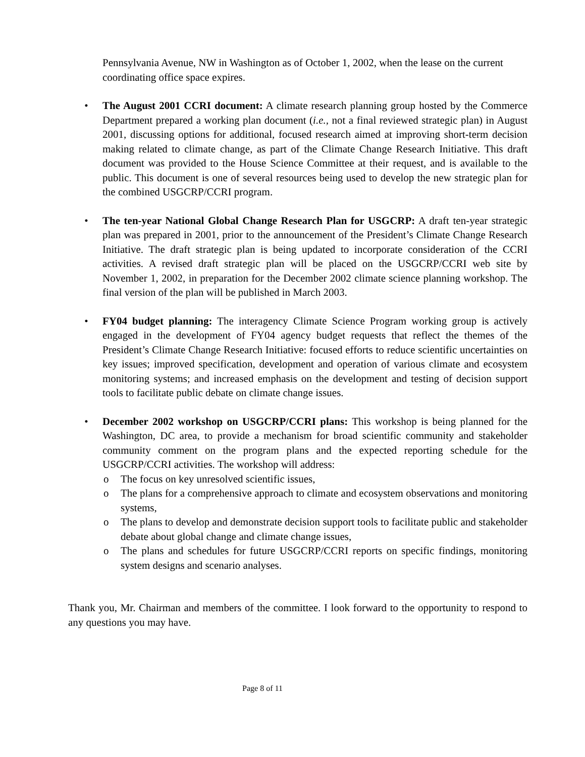Pennsylvania Avenue, NW in Washington as of October 1, 2002, when the lease on the current coordinating office space expires.
• The August 2001 CCRI document: A climate research planning group hosted by the Commerce Department prepared a working plan document (i.e., not a final reviewed strategic plan) in August 2001, discussing options for additional, focused research aimed at improving short-term decision making related to climate change, as part of the Climate Change Research Initiative. This draft document was provided to the House Science Committee at their request, and is available to the public. This document is one of several resources being used to develop the new strategic plan for the combined USGCRP/CCRI program.
• The ten-year National Global Change Research Plan for USGCRP: A draft ten-year strategic plan was prepared in 2001, prior to the announcement of the President’s Climate Change Research Initiative. The draft strategic plan is being updated to incorporate consideration of the CCRI activities. A revised draft strategic plan will be placed on the USGCRP/CCRI web site by November 1, 2002, in preparation for the December 2002 climate science planning workshop. The final version of the plan will be published in March 2003.
• FY04 budget planning: The interagency Climate Science Program working group is actively engaged in the development of FY04 agency budget requests that reflect the themes of the President’s Climate Change Research Initiative: focused efforts to reduce scientific uncertainties on key issues; improved specification, development and operation of various climate and ecosystem monitoring systems; and increased emphasis on the development and testing of decision support tools to facilitate public debate on climate change issues.
• December 2002 workshop on USGCRP/CCRI plans: This workshop is being planned for the Washington, DC area, to provide a mechanism for broad scientific community and stakeholder community comment on the program plans and the expected reporting schedule for the USGCRP/CCRI activities. The workshop will address:
o The focus on key unresolved scientific issues,
o The plans for a comprehensive approach to climate and ecosystem observations and monitoring systems,
o The plans to develop and demonstrate decision support tools to facilitate public and stakeholder debate about global change and climate change issues,
o The plans and schedules for future USGCRP/CCRI reports on specific findings, monitoring system designs and scenario analyses.
Thank you, Mr. Chairman and members of the committee. I look forward to the opportunity to respond to any questions you may have.
Page 8 of 11